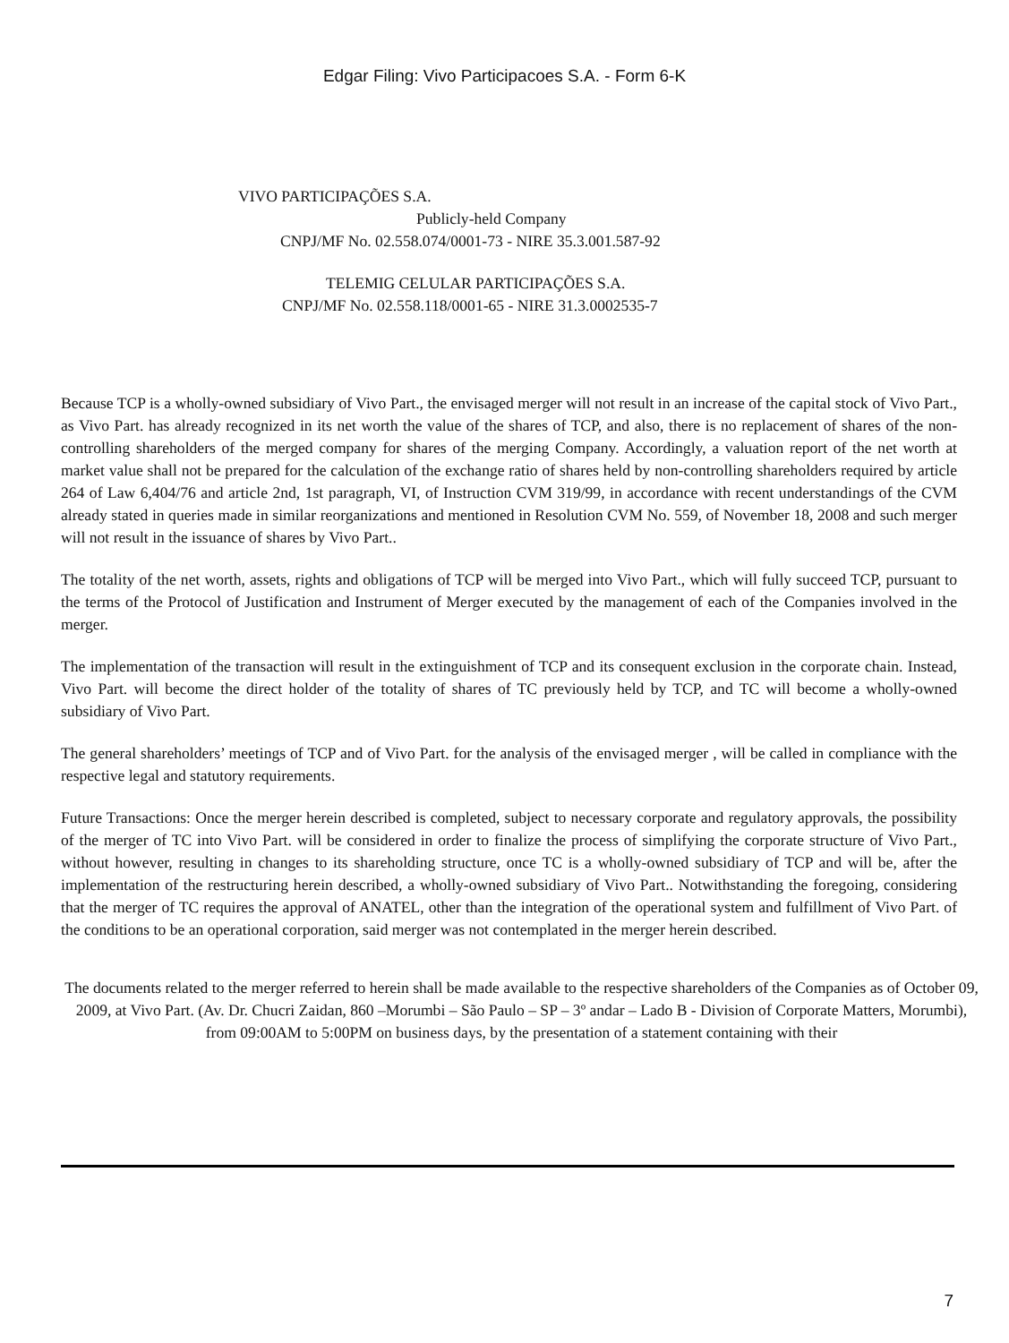Edgar Filing: Vivo Participacoes S.A. - Form 6-K
VIVO PARTICIPAÇÕES S.A.
Publicly-held Company
CNPJ/MF No. 02.558.074/0001-73 - NIRE 35.3.001.587-92
TELEMIG CELULAR PARTICIPAÇÕES S.A.
CNPJ/MF No. 02.558.118/0001-65 - NIRE 31.3.0002535-7
Because TCP is a wholly-owned subsidiary of Vivo Part., the envisaged merger will not result in an increase of the capital stock of Vivo Part., as Vivo Part. has already recognized in its net worth the value of the shares of TCP, and also, there is no replacement of shares of the non-controlling shareholders of the merged company for shares of the merging Company. Accordingly, a valuation report of the net worth at market value shall not be prepared for the calculation of the exchange ratio of shares held by non-controlling shareholders required by article 264 of Law 6,404/76 and article 2nd, 1st paragraph, VI, of Instruction CVM 319/99, in accordance with recent understandings of the CVM already stated in queries made in similar reorganizations and mentioned in Resolution CVM No. 559, of November 18, 2008 and such merger will not result in the issuance of shares by Vivo Part..
The totality of the net worth, assets, rights and obligations of TCP will be merged into Vivo Part., which will fully succeed TCP, pursuant to the terms of the Protocol of Justification and Instrument of Merger executed by the management of each of the Companies involved in the merger.
The implementation of the transaction will result in the extinguishment of TCP and its consequent exclusion in the corporate chain. Instead, Vivo Part. will become the direct holder of the totality of shares of TC previously held by TCP, and TC will become a wholly-owned subsidiary of Vivo Part.
The general shareholders’ meetings of TCP and of Vivo Part. for the analysis of the envisaged merger , will be called in compliance with the respective legal and statutory requirements.
Future Transactions: Once the merger herein described is completed, subject to necessary corporate and regulatory approvals, the possibility of the merger of TC into Vivo Part. will be considered in order to finalize the process of simplifying the corporate structure of Vivo Part., without however, resulting in changes to its shareholding structure, once TC is a wholly-owned subsidiary of TCP and will be, after the implementation of the restructuring herein described, a wholly-owned subsidiary of Vivo Part.. Notwithstanding the foregoing, considering that the merger of TC requires the approval of ANATEL, other than the integration of the operational system and fulfillment of Vivo Part. of the conditions to be an operational corporation, said merger was not contemplated in the merger herein described.
The documents related to the merger referred to herein shall be made available to the respective shareholders of the Companies as of October 09, 2009, at Vivo Part. (Av. Dr. Chucri Zaidan, 860 –Morumbi – São Paulo – SP – 3º andar – Lado B - Division of Corporate Matters, Morumbi), from 09:00AM to 5:00PM on business days, by the presentation of a statement containing with their
7